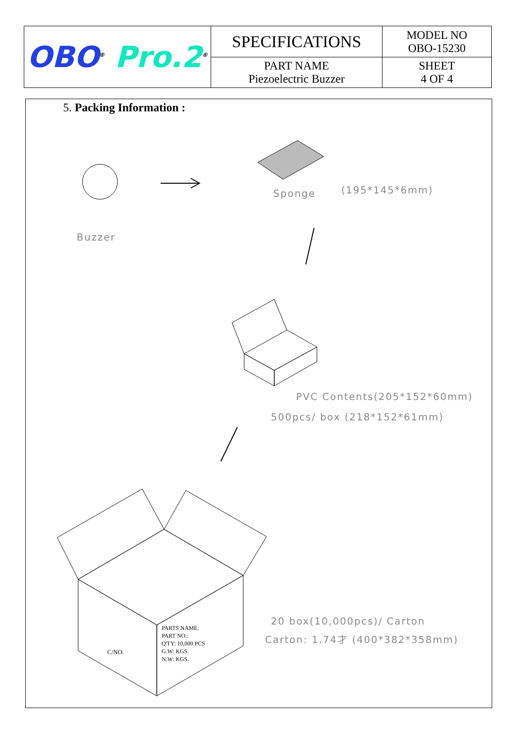| OBO<sup>®</sup> Pro.2<sup>®</sup> | SPECIFICATIONS | MODEL NO OBO-15230 |
| | PART NAME Piezoelectric Buzzer | SHEET 4 OF 4 |
5. Packing Information :
Buzzer
Sponge (195*145*6mm)
PVC Contents(205*152*60mm)
500pcs/ box (218*152*61mm)
PARTS NAME:
PART NO.:
Q'TY: 10,000 PCS
G.W: KGS.
N.W: KGS.
C/NO.
20 box(10,000pcs)/ Carton
Carton: 1.74才 (400*382*358mm)